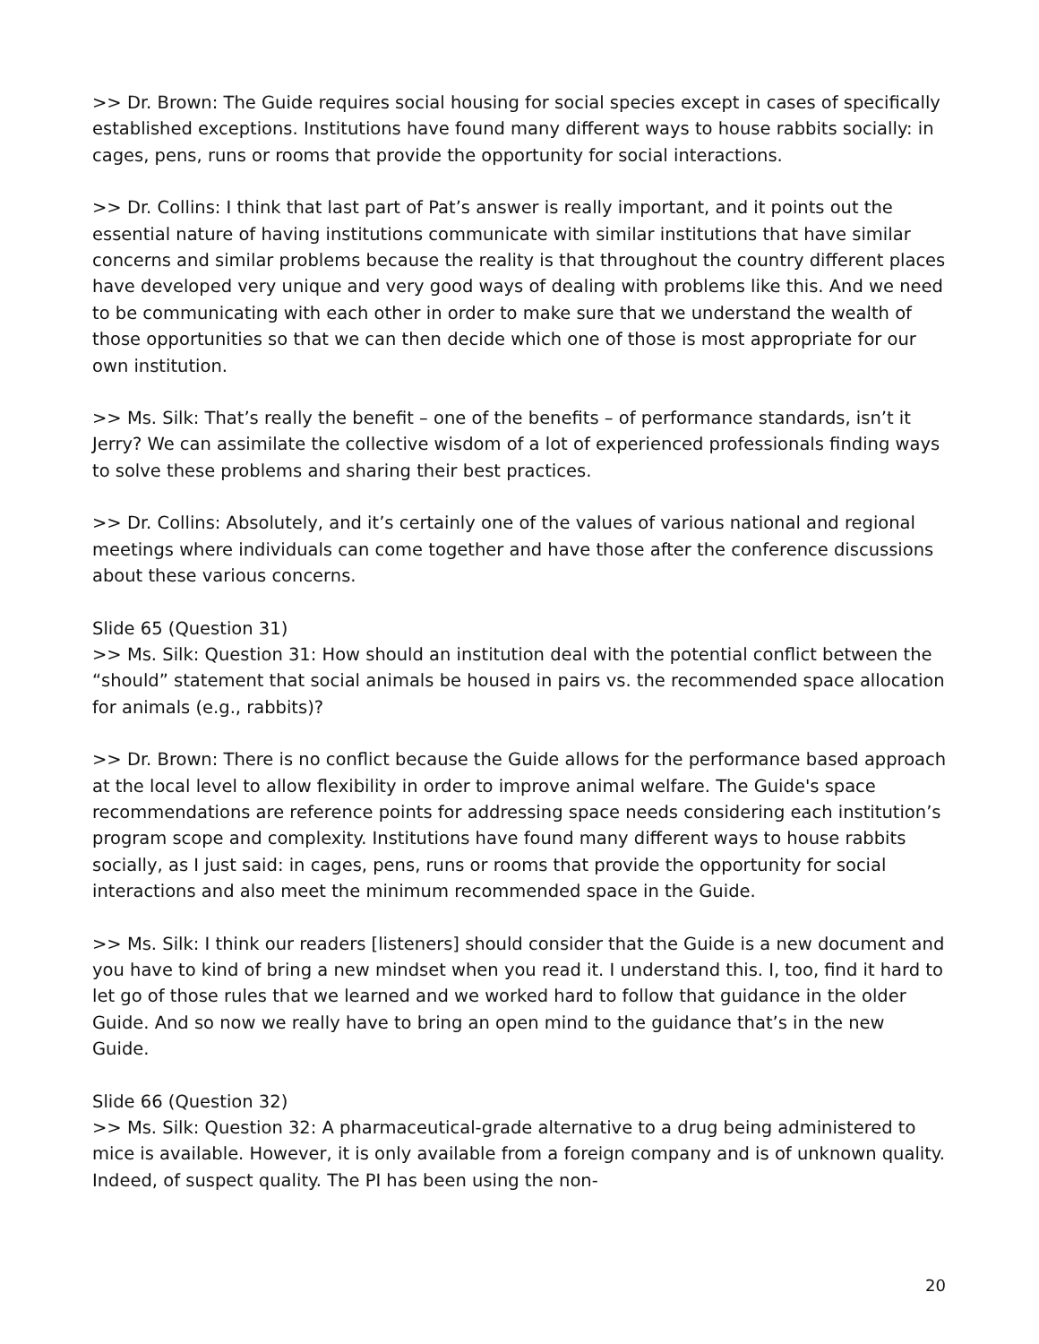>> Dr. Brown: The Guide requires social housing for social species except in cases of specifically established exceptions. Institutions have found many different ways to house rabbits socially: in cages, pens, runs or rooms that provide the opportunity for social interactions.
>> Dr. Collins: I think that last part of Pat’s answer is really important, and it points out the essential nature of having institutions communicate with similar institutions that have similar concerns and similar problems because the reality is that throughout the country different places have developed very unique and very good ways of dealing with problems like this. And we need to be communicating with each other in order to make sure that we understand the wealth of those opportunities so that we can then decide which one of those is most appropriate for our own institution.
>> Ms. Silk: That’s really the benefit – one of the benefits – of performance standards, isn’t it Jerry? We can assimilate the collective wisdom of a lot of experienced professionals finding ways to solve these problems and sharing their best practices.
>> Dr. Collins: Absolutely, and it’s certainly one of the values of various national and regional meetings where individuals can come together and have those after the conference discussions about these various concerns.
Slide 65 (Question 31)
>> Ms. Silk: Question 31: How should an institution deal with the potential conflict between the “should” statement that social animals be housed in pairs vs. the recommended space allocation for animals (e.g., rabbits)?
>> Dr. Brown: There is no conflict because the Guide allows for the performance based approach at the local level to allow flexibility in order to improve animal welfare. The Guide's space recommendations are reference points for addressing space needs considering each institution’s program scope and complexity. Institutions have found many different ways to house rabbits socially, as I just said: in cages, pens, runs or rooms that provide the opportunity for social interactions and also meet the minimum recommended space in the Guide.
>> Ms. Silk: I think our readers [listeners] should consider that the Guide is a new document and you have to kind of bring a new mindset when you read it. I understand this. I, too, find it hard to let go of those rules that we learned and we worked hard to follow that guidance in the older Guide. And so now we really have to bring an open mind to the guidance that’s in the new Guide.
Slide 66 (Question 32)
>> Ms. Silk: Question 32: A pharmaceutical-grade alternative to a drug being administered to mice is available. However, it is only available from a foreign company and is of unknown quality. Indeed, of suspect quality. The PI has been using the non-
20